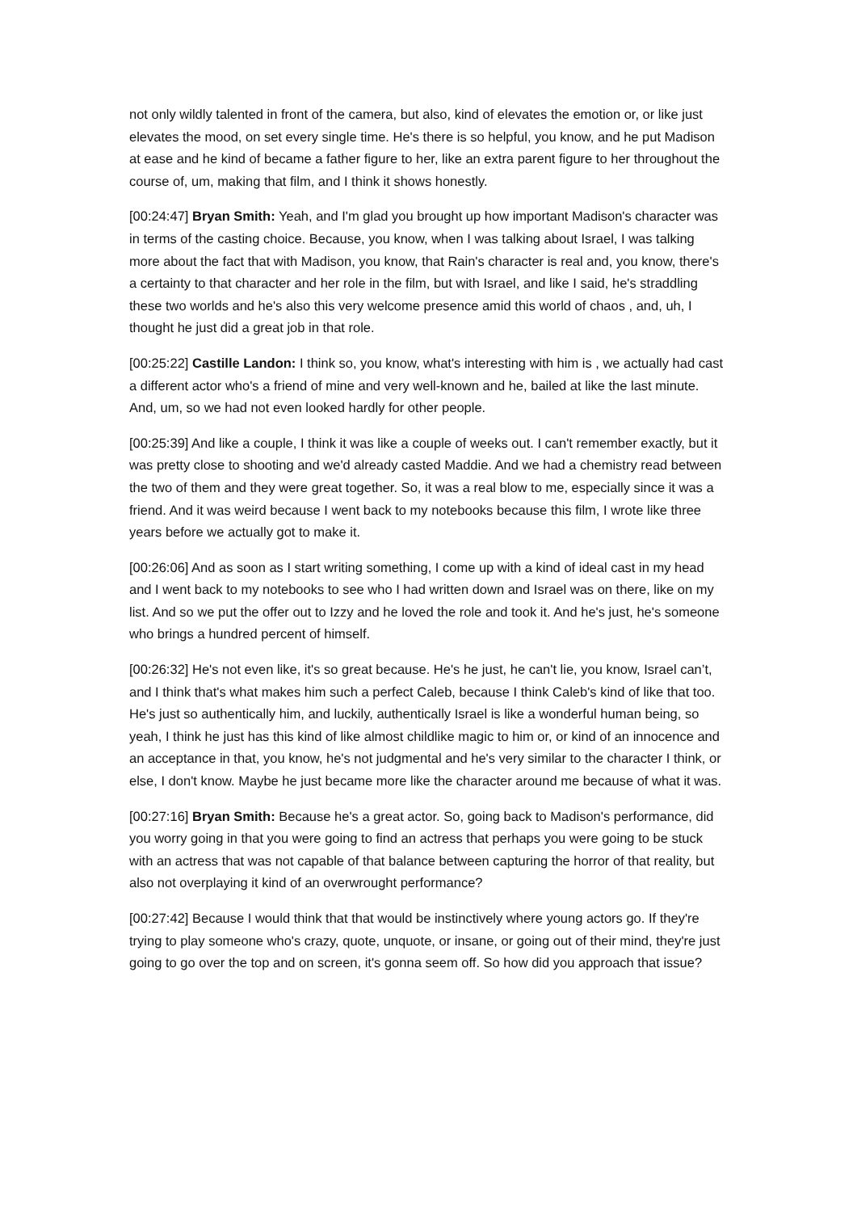not only wildly talented in front of the camera, but also, kind of elevates the emotion or, or like just elevates the mood, on set every single time. He's there is so helpful, you know, and he put Madison at ease and he kind of became a father figure to her, like an extra parent figure to her throughout the course of, um, making that film, and I think it shows honestly.
[00:24:47] Bryan Smith: Yeah, and I'm glad you brought up how important Madison's character was in terms of the casting choice. Because, you know, when I was talking about Israel, I was talking more about the fact that with Madison, you know, that Rain's character is real and, you know, there's a certainty to that character and her role in the film, but with Israel, and like I said, he's straddling these two worlds and he's also this very welcome presence amid this world of chaos , and, uh, I thought he just did a great job in that role.
[00:25:22] Castille Landon: I think so, you know, what's interesting with him is , we actually had cast a different actor who's a friend of mine and very well-known and he, bailed at like the last minute. And, um, so we had not even looked hardly for other people.
[00:25:39] And like a couple, I think it was like a couple of weeks out. I can't remember exactly, but it was pretty close to shooting and we'd already casted Maddie. And we had a chemistry read between the two of them and they were great together. So, it was a real blow to me, especially since it was a friend. And it was weird because I went back to my notebooks because this film, I wrote like three years before we actually got to make it.
[00:26:06] And as soon as I start writing something, I come up with a kind of ideal cast in my head and I went back to my notebooks to see who I had written down and Israel was on there, like on my list. And so we put the offer out to Izzy and he loved the role and took it. And he's just, he's someone who brings a hundred percent of himself.
[00:26:32] He's not even like, it's so great because. He's he just, he can't lie, you know, Israel can’t, and I think that's what makes him such a perfect Caleb, because I think Caleb's kind of like that too. He's just so authentically him, and luckily, authentically Israel is like a wonderful human being, so yeah, I think he just has this kind of like almost childlike magic to him or, or kind of an innocence and an acceptance in that, you know, he's not judgmental and he's very similar to the character I think, or else, I don't know. Maybe he just became more like the character around me because of what it was.
[00:27:16] Bryan Smith: Because he's a great actor. So, going back to Madison's performance, did you worry going in that you were going to find an actress that perhaps you were going to be stuck with an actress that was not capable of that balance between capturing the horror of that reality, but also not overplaying it kind of an overwrought performance?
[00:27:42] Because I would think that that would be instinctively where young actors go. If they're trying to play someone who's crazy, quote, unquote, or insane, or going out of their mind, they're just going to go over the top and on screen, it's gonna seem off. So how did you approach that issue?